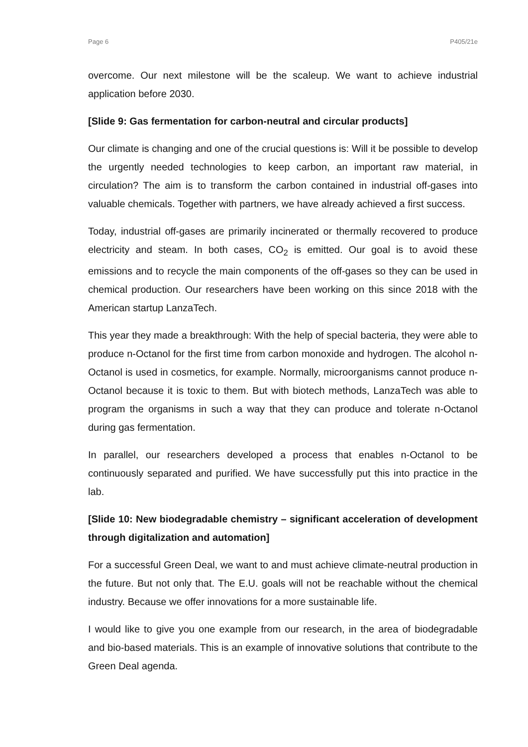Page 6 P405/21e
overcome. Our next milestone will be the scaleup. We want to achieve industrial application before 2030.
[Slide 9: Gas fermentation for carbon-neutral and circular products]
Our climate is changing and one of the crucial questions is: Will it be possible to develop the urgently needed technologies to keep carbon, an important raw material, in circulation? The aim is to transform the carbon contained in industrial off-gases into valuable chemicals. Together with partners, we have already achieved a first success.
Today, industrial off-gases are primarily incinerated or thermally recovered to produce electricity and steam. In both cases, CO<sub>2</sub> is emitted. Our goal is to avoid these emissions and to recycle the main components of the off-gases so they can be used in chemical production. Our researchers have been working on this since 2018 with the American startup LanzaTech.
This year they made a breakthrough: With the help of special bacteria, they were able to produce n-Octanol for the first time from carbon monoxide and hydrogen. The alcohol n-Octanol is used in cosmetics, for example. Normally, microorganisms cannot produce n-Octanol because it is toxic to them. But with biotech methods, LanzaTech was able to program the organisms in such a way that they can produce and tolerate n-Octanol during gas fermentation.
In parallel, our researchers developed a process that enables n-Octanol to be continuously separated and purified. We have successfully put this into practice in the lab.
[Slide 10: New biodegradable chemistry – significant acceleration of development through digitalization and automation]
For a successful Green Deal, we want to and must achieve climate-neutral production in the future. But not only that. The E.U. goals will not be reachable without the chemical industry. Because we offer innovations for a more sustainable life.
I would like to give you one example from our research, in the area of biodegradable and bio-based materials. This is an example of innovative solutions that contribute to the Green Deal agenda.